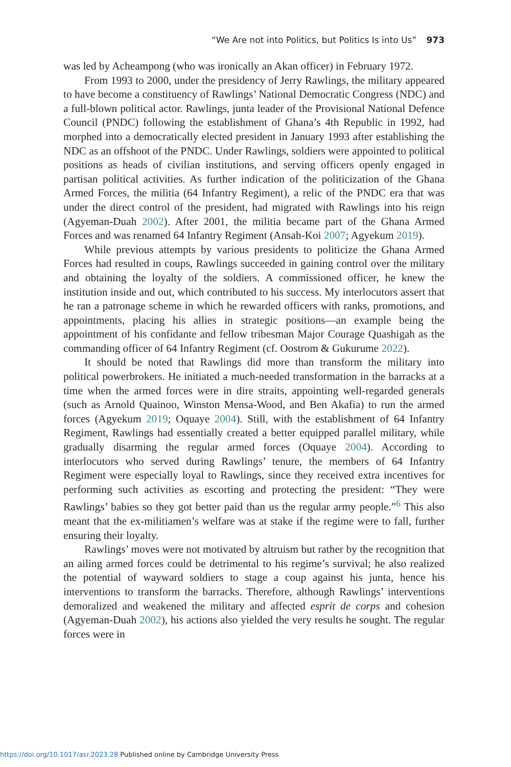“We Are not into Politics, but Politics Is into Us” 973
was led by Acheampong (who was ironically an Akan officer) in February 1972.
From 1993 to 2000, under the presidency of Jerry Rawlings, the military appeared to have become a constituency of Rawlings’ National Democratic Congress (NDC) and a full-blown political actor. Rawlings, junta leader of the Provisional National Defence Council (PNDC) following the establishment of Ghana’s 4th Republic in 1992, had morphed into a democratically elected president in January 1993 after establishing the NDC as an offshoot of the PNDC. Under Rawlings, soldiers were appointed to political positions as heads of civilian institutions, and serving officers openly engaged in partisan political activities. As further indication of the politicization of the Ghana Armed Forces, the militia (64 Infantry Regiment), a relic of the PNDC era that was under the direct control of the president, had migrated with Rawlings into his reign (Agyeman-Duah 2002). After 2001, the militia became part of the Ghana Armed Forces and was renamed 64 Infantry Regiment (Ansah-Koi 2007; Agyekum 2019).
While previous attempts by various presidents to politicize the Ghana Armed Forces had resulted in coups, Rawlings succeeded in gaining control over the military and obtaining the loyalty of the soldiers. A commissioned officer, he knew the institution inside and out, which contributed to his success. My interlocutors assert that he ran a patronage scheme in which he rewarded officers with ranks, promotions, and appointments, placing his allies in strategic positions—an example being the appointment of his confidante and fellow tribesman Major Courage Quashigah as the commanding officer of 64 Infantry Regiment (cf. Oostrom & Gukurume 2022).
It should be noted that Rawlings did more than transform the military into political powerbrokers. He initiated a much-needed transformation in the barracks at a time when the armed forces were in dire straits, appointing well-regarded generals (such as Arnold Quainoo, Winston Mensa-Wood, and Ben Akafia) to run the armed forces (Agyekum 2019; Oquaye 2004). Still, with the establishment of 64 Infantry Regiment, Rawlings had essentially created a better equipped parallel military, while gradually disarming the regular armed forces (Oquaye 2004). According to interlocutors who served during Rawlings’ tenure, the members of 64 Infantry Regiment were especially loyal to Rawlings, since they received extra incentives for performing such activities as escorting and protecting the president: “They were Rawlings’ babies so they got better paid than us the regular army people.”<sup>6</sup> This also meant that the ex-militiamen’s welfare was at stake if the regime were to fall, further ensuring their loyalty.
Rawlings’ moves were not motivated by altruism but rather by the recognition that an ailing armed forces could be detrimental to his regime’s survival; he also realized the potential of wayward soldiers to stage a coup against his junta, hence his interventions to transform the barracks. Therefore, although Rawlings’ interventions demoralized and weakened the military and affected esprit de corps and cohesion (Agyeman-Duah 2002), his actions also yielded the very results he sought. The regular forces were in
https://doi.org/10.1017/asr.2023.28 Published online by Cambridge University Press